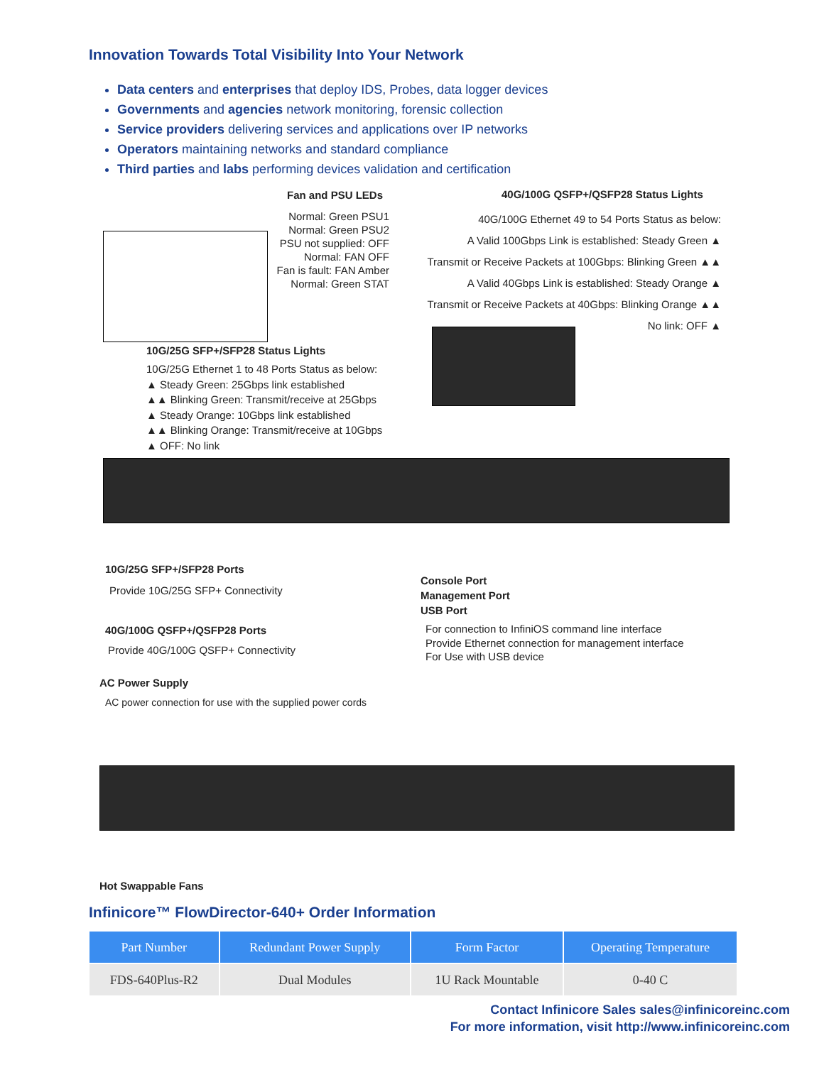Innovation Towards Total Visibility Into Your Network
Data centers and enterprises that deploy IDS, Probes, data logger devices
Governments and agencies network monitoring, forensic collection
Service providers delivering services and applications over IP networks
Operators maintaining networks and standard compliance
Third parties and labs performing devices validation and certification
Fan and PSU LEDs
Normal: Green PSU1
Normal: Green PSU2
PSU not supplied: OFF
Normal: FAN OFF
Fan is fault: FAN Amber
Normal: Green STAT
40G/100G QSFP+/QSFP28 Status Lights
40G/100G Ethernet 49 to 54 Ports Status as below:
A Valid 100Gbps Link is established: Steady Green ▲
Transmit or Receive Packets at 100Gbps: Blinking Green ▲▲
A Valid 40Gbps Link is established: Steady Orange ▲
Transmit or Receive Packets at 40Gbps: Blinking Orange ▲▲
No link: OFF ▲
10G/25G SFP+/SFP28 Status Lights
10G/25G Ethernet 1 to 48 Ports Status as below:
▲ Steady Green: 25Gbps link established
▲▲ Blinking Green: Transmit/receive at 25Gbps
▲ Steady Orange: 10Gbps link established
▲▲ Blinking Orange: Transmit/receive at 10Gbps
▲ OFF: No link
10G/25G SFP+/SFP28 Ports
Provide 10G/25G SFP+ Connectivity
40G/100G QSFP+/QSFP28 Ports
Provide 40G/100G QSFP+ Connectivity
Console Port
Management Port
USB Port
For connection to InfiniOS command line interface
Provide Ethernet connection for management interface
For Use with USB device
AC Power Supply
AC power connection for use with the supplied power cords
Hot Swappable Fans
Infinicore™ FlowDirector-640+ Order Information
| Part Number | Redundant Power Supply | Form Factor | Operating Temperature |
| --- | --- | --- | --- |
| FDS-640Plus-R2 | Dual Modules | 1U Rack Mountable | 0-40 C |
Contact Infinicore Sales sales@infinicoreinc.com
For more information, visit http://www.infinicoreinc.com